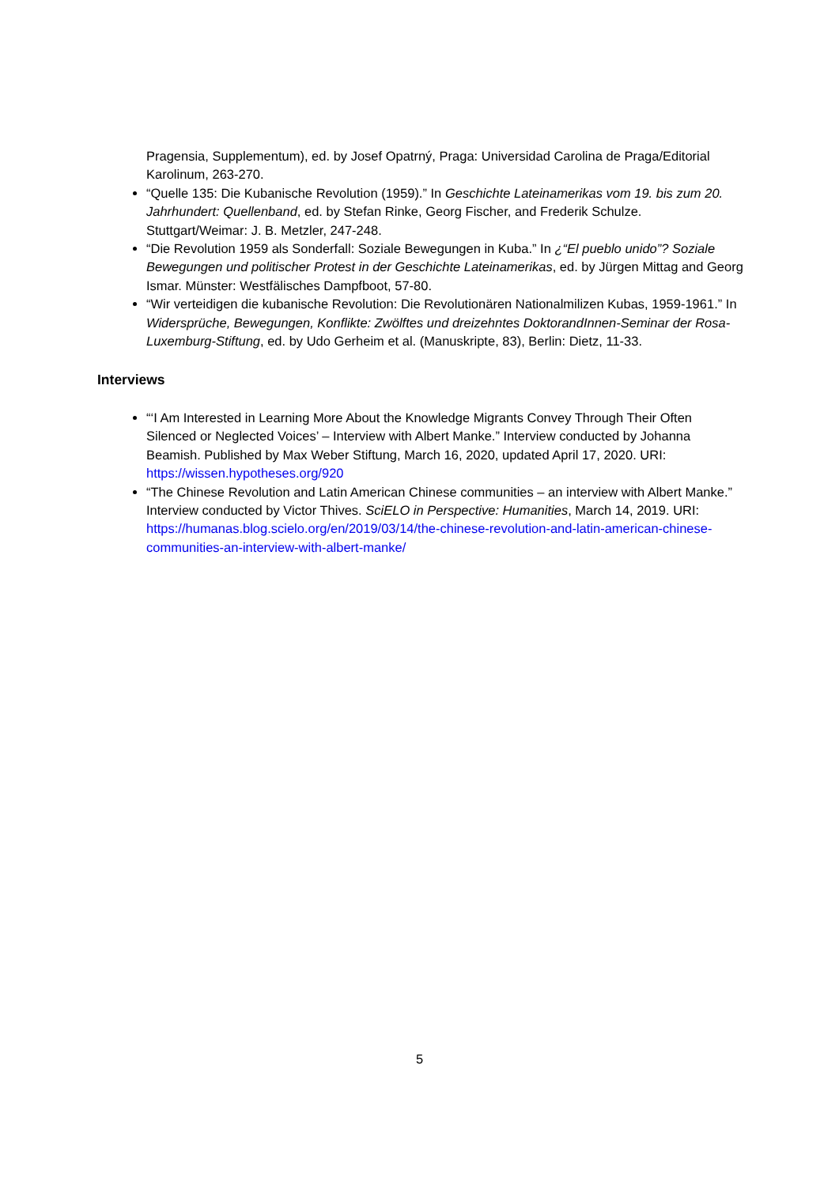Pragensia, Supplementum), ed. by Josef Opatrný, Praga: Universidad Carolina de Praga/Editorial Karolinum, 263-270.
“Quelle 135: Die Kubanische Revolution (1959).” In Geschichte Lateinamerikas vom 19. bis zum 20. Jahrhundert: Quellenband, ed. by Stefan Rinke, Georg Fischer, and Frederik Schulze. Stuttgart/Weimar: J. B. Metzler, 247-248.
“Die Revolution 1959 als Sonderfall: Soziale Bewegungen in Kuba.” In ¿“El pueblo unido”? Soziale Bewegungen und politischer Protest in der Geschichte Lateinamerikas, ed. by Jürgen Mittag and Georg Ismar. Münster: Westfälisches Dampfboot, 57-80.
“Wir verteidigen die kubanische Revolution: Die Revolutionären Nationalmilizen Kubas, 1959-1961.” In Widersprüche, Bewegungen, Konflikte: Zwölftes und dreizehntes DoktorandInnen-Seminar der Rosa-Luxemburg-Stiftung, ed. by Udo Gerheim et al. (Manuskripte, 83), Berlin: Dietz, 11-33.
Interviews
“‘I Am Interested in Learning More About the Knowledge Migrants Convey Through Their Often Silenced or Neglected Voices’ – Interview with Albert Manke.” Interview conducted by Johanna Beamish. Published by Max Weber Stiftung, March 16, 2020, updated April 17, 2020. URI: https://wissen.hypotheses.org/920
“The Chinese Revolution and Latin American Chinese communities – an interview with Albert Manke.” Interview conducted by Victor Thives. SciELO in Perspective: Humanities, March 14, 2019. URI: https://humanas.blog.scielo.org/en/2019/03/14/the-chinese-revolution-and-latin-american-chinese-communities-an-interview-with-albert-manke/
5